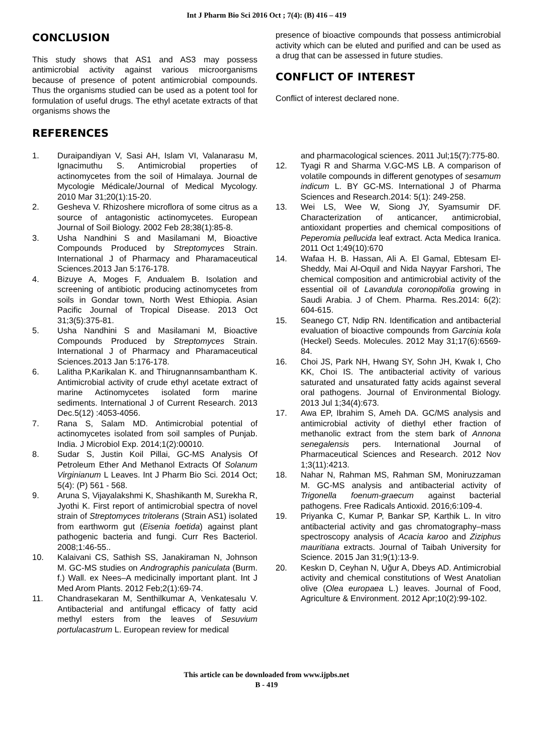Int J Pharm Bio Sci 2016 Oct ; 7(4): (B) 416 – 419
CONCLUSION
This study shows that AS1 and AS3 may possess antimicrobial activity against various microorganisms because of presence of potent antimicrobial compounds. Thus the organisms studied can be used as a potent tool for formulation of useful drugs. The ethyl acetate extracts of that organisms shows the
presence of bioactive compounds that possess antimicrobial activity which can be eluted and purified and can be used as a drug that can be assessed in future studies.
CONFLICT OF INTEREST
Conflict of interest declared none.
REFERENCES
1. Duraipandiyan V, Sasi AH, Islam VI, Valanarasu M, Ignacimuthu S. Antimicrobial properties of actinomycetes from the soil of Himalaya. Journal de Mycologie Médicale/Journal of Medical Mycology. 2010 Mar 31;20(1):15-20.
2. Gesheva V. Rhizoshere microflora of some citrus as a source of antagonistic actinomycetes. European Journal of Soil Biology. 2002 Feb 28;38(1):85-8.
3. Usha Nandhini S and Masilamani M, Bioactive Compounds Produced by Streptomyces Strain. International J of Pharmacy and Pharamaceutical Sciences.2013 Jan 5:176-178.
4. Bizuye A, Moges F, Andualem B. Isolation and screening of antibiotic producing actinomycetes from soils in Gondar town, North West Ethiopia. Asian Pacific Journal of Tropical Disease. 2013 Oct 31;3(5):375-81.
5. Usha Nandhini S and Masilamani M, Bioactive Compounds Produced by Streptomyces Strain. International J of Pharmacy and Pharamaceutical Sciences.2013 Jan 5:176-178.
6. Lalitha P,Karikalan K. and Thirugnannsambantham K. Antimicrobial activity of crude ethyl acetate extract of marine Actinomycetes isolated form marine sediments. International J of Current Research. 2013 Dec.5(12) :4053-4056.
7. Rana S, Salam MD. Antimicrobial potential of actinomycetes isolated from soil samples of Punjab. India. J Microbiol Exp. 2014;1(2):00010.
8. Sudar S, Justin Koil Pillai, GC-MS Analysis Of Petroleum Ether And Methanol Extracts Of Solanum Virginianum L Leaves. Int J Pharm Bio Sci. 2014 Oct; 5(4): (P) 561 - 568.
9. Aruna S, Vijayalakshmi K, Shashikanth M, Surekha R, Jyothi K. First report of antimicrobial spectra of novel strain of Streptomyces tritolerans (Strain AS1) isolated from earthworm gut (Eisenia foetida) against plant pathogenic bacteria and fungi. Curr Res Bacteriol. 2008;1:46-55..
10. Kalaivani CS, Sathish SS, Janakiraman N, Johnson M. GC-MS studies on Andrographis paniculata (Burm. f.) Wall. ex Nees–A medicinally important plant. Int J Med Arom Plants. 2012 Feb;2(1):69-74.
11. Chandrasekaran M, Senthilkumar A, Venkatesalu V. Antibacterial and antifungal efficacy of fatty acid methyl esters from the leaves of Sesuvium portulacastrum L. European review for medical
and pharmacological sciences. 2011 Jul;15(7):775-80.
12. Tyagi R and Sharma V.GC-MS LB. A comparison of volatile compounds in different genotypes of sesamum indicum L. BY GC-MS. International J of Pharma Sciences and Research.2014: 5(1): 249-258.
13. Wei LS, Wee W, Siong JY, Syamsumir DF. Characterization of anticancer, antimicrobial, antioxidant properties and chemical compositions of Peperomia pellucida leaf extract. Acta Medica Iranica. 2011 Oct 1;49(10):670
14. Wafaa H. B. Hassan, Ali A. El Gamal, Ebtesam El-Sheddy, Mai Al-Oquil and Nida Nayyar Farshori, The chemical composition and antimicrobial activity of the essential oil of Lavandula coronopifolia growing in Saudi Arabia. J of Chem. Pharma. Res.2014: 6(2): 604-615.
15. Seanego CT, Ndip RN. Identification and antibacterial evaluation of bioactive compounds from Garcinia kola (Heckel) Seeds. Molecules. 2012 May 31;17(6):6569-84.
16. Choi JS, Park NH, Hwang SY, Sohn JH, Kwak I, Cho KK, Choi IS. The antibacterial activity of various saturated and unsaturated fatty acids against several oral pathogens. Journal of Environmental Biology. 2013 Jul 1;34(4):673.
17. Awa EP, Ibrahim S, Ameh DA. GC/MS analysis and antimicrobial activity of diethyl ether fraction of methanolic extract from the stem bark of Annona senegalensis pers. International Journal of Pharmaceutical Sciences and Research. 2012 Nov 1;3(11):4213.
18. Nahar N, Rahman MS, Rahman SM, Moniruzzaman M. GC-MS analysis and antibacterial activity of Trigonella foenum-graecum against bacterial pathogens. Free Radicals Antioxid. 2016;6:109-4.
19. Priyanka C, Kumar P, Bankar SP, Karthik L. In vitro antibacterial activity and gas chromatography–mass spectroscopy analysis of Acacia karoo and Ziziphus mauritiana extracts. Journal of Taibah University for Science. 2015 Jan 31;9(1):13-9.
20. Keskın D, Ceyhan N, Uğur A, Dbeys AD. Antimicrobial activity and chemical constitutions of West Anatolian olive (Olea europaea L.) leaves. Journal of Food, Agriculture & Environment. 2012 Apr;10(2):99-102.
This article can be downloaded from www.ijpbs.net
B - 419